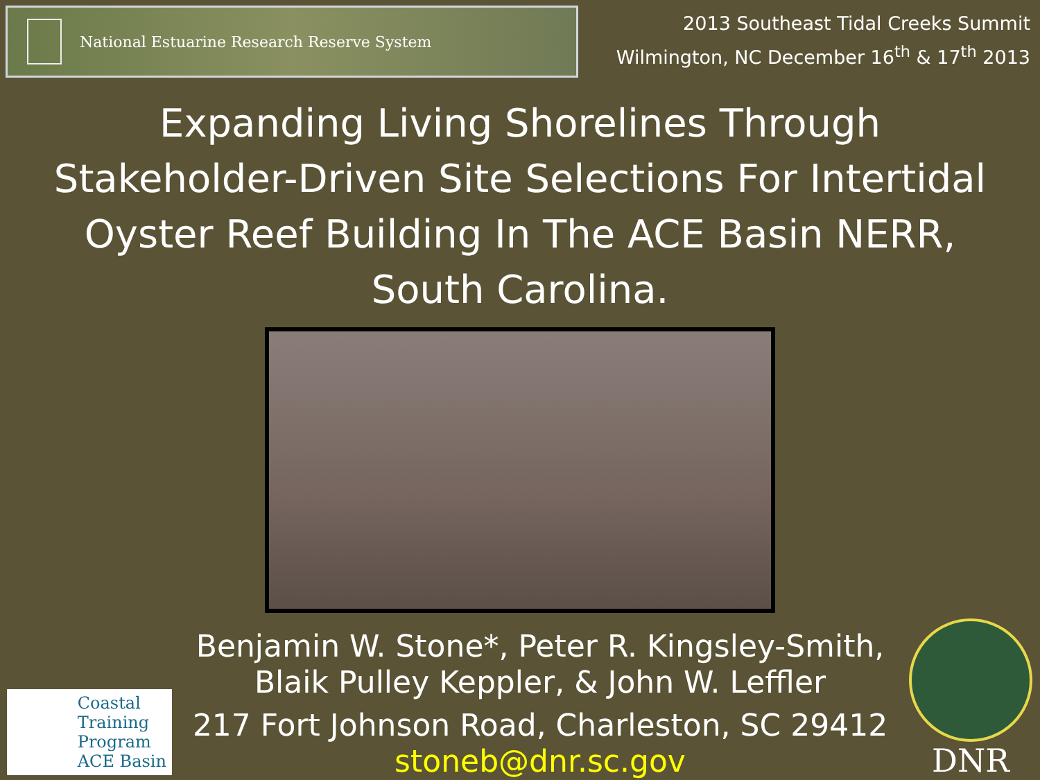National Estuarine Research Reserve System
2013 Southeast Tidal Creeks Summit
Wilmington, NC December 16<sup>th</sup> & 17<sup>th</sup> 2013
Expanding Living Shorelines Through Stakeholder-Driven Site Selections For Intertidal Oyster Reef Building In The ACE Basin NERR, South Carolina.
Coastal
Training
Program
ACE Basin
Benjamin W. Stone*, Peter R. Kingsley-Smith,
Blaik Pulley Keppler, & John W. Leffler
217 Fort Johnson Road, Charleston, SC 29412
stoneb@dnr.sc.gov
DNR